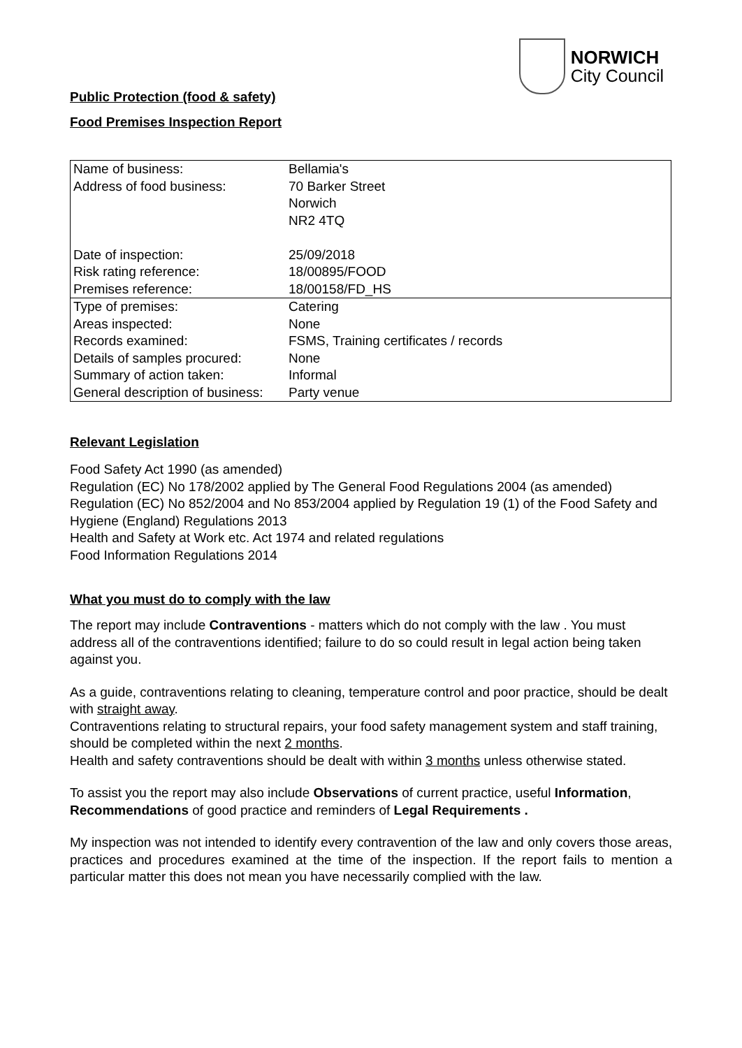NORWICH
City Council
Public Protection (food & safety)
Food Premises Inspection Report
| Name of business: | Bellamia's |
| Address of food business: | 70 Barker Street Norwich NR2 4TQ |
| Date of inspection: | 25/09/2018 |
| Risk rating reference: | 18/00895/FOOD |
| Premises reference: | 18/00158/FD_HS |
| Type of premises: | Catering |
| Areas inspected: | None |
| Records examined: | FSMS, Training certificates / records |
| Details of samples procured: | None |
| Summary of action taken: | Informal |
| General description of business: | Party venue |
Relevant Legislation
Food Safety Act 1990 (as amended)
Regulation (EC) No 178/2002 applied by The General Food Regulations 2004 (as amended)
Regulation (EC) No 852/2004 and No 853/2004 applied by Regulation 19 (1) of the Food Safety and Hygiene (England) Regulations 2013
Health and Safety at Work etc. Act 1974 and related regulations
Food Information Regulations 2014
What you must do to comply with the law
The report may include Contraventions - matters which do not comply with the law . You must address all of the contraventions identified; failure to do so could result in legal action being taken against you.
As a guide, contraventions relating to cleaning, temperature control and poor practice, should be dealt with straight away.
Contraventions relating to structural repairs, your food safety management system and staff training, should be completed within the next 2 months.
Health and safety contraventions should be dealt with within 3 months unless otherwise stated.
To assist you the report may also include Observations of current practice, useful Information, Recommendations of good practice and reminders of Legal Requirements .
My inspection was not intended to identify every contravention of the law and only covers those areas, practices and procedures examined at the time of the inspection. If the report fails to mention a particular matter this does not mean you have necessarily complied with the law.